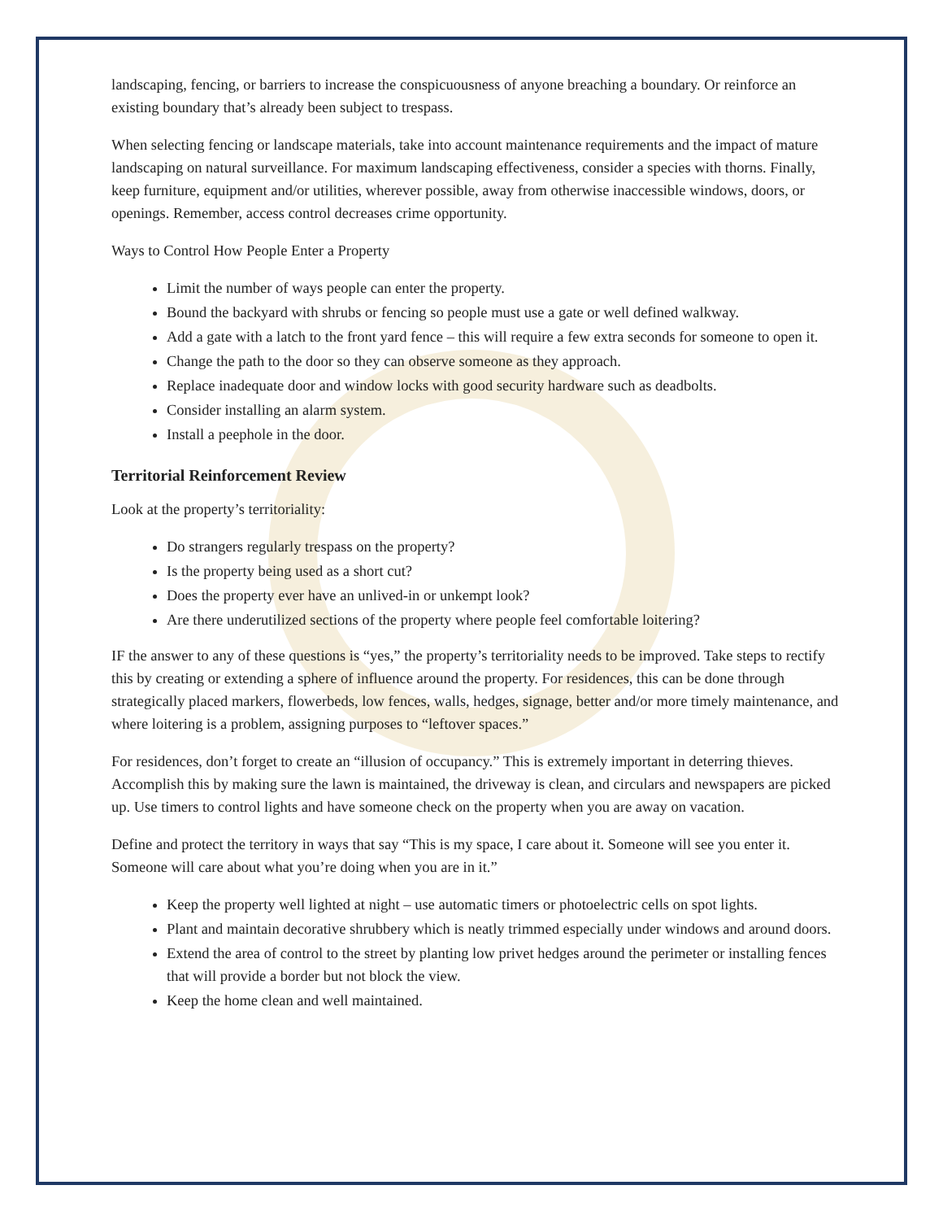landscaping, fencing, or barriers to increase the conspicuousness of anyone breaching a boundary. Or reinforce an existing boundary that’s already been subject to trespass.
When selecting fencing or landscape materials, take into account maintenance requirements and the impact of mature landscaping on natural surveillance. For maximum landscaping effectiveness, consider a species with thorns. Finally, keep furniture, equipment and/or utilities, wherever possible, away from otherwise inaccessible windows, doors, or openings. Remember, access control decreases crime opportunity.
Ways to Control How People Enter a Property
Limit the number of ways people can enter the property.
Bound the backyard with shrubs or fencing so people must use a gate or well defined walkway.
Add a gate with a latch to the front yard fence – this will require a few extra seconds for someone to open it.
Change the path to the door so they can observe someone as they approach.
Replace inadequate door and window locks with good security hardware such as deadbolts.
Consider installing an alarm system.
Install a peephole in the door.
Territorial Reinforcement Review
Look at the property’s territoriality:
Do strangers regularly trespass on the property?
Is the property being used as a short cut?
Does the property ever have an unlived-in or unkempt look?
Are there underutilized sections of the property where people feel comfortable loitering?
IF the answer to any of these questions is “yes,” the property’s territoriality needs to be improved. Take steps to rectify this by creating or extending a sphere of influence around the property. For residences, this can be done through strategically placed markers, flowerbeds, low fences, walls, hedges, signage, better and/or more timely maintenance, and where loitering is a problem, assigning purposes to “leftover spaces.”
For residences, don’t forget to create an “illusion of occupancy.” This is extremely important in deterring thieves. Accomplish this by making sure the lawn is maintained, the driveway is clean, and circulars and newspapers are picked up. Use timers to control lights and have someone check on the property when you are away on vacation.
Define and protect the territory in ways that say “This is my space, I care about it. Someone will see you enter it. Someone will care about what you’re doing when you are in it.”
Keep the property well lighted at night – use automatic timers or photoelectric cells on spot lights.
Plant and maintain decorative shrubbery which is neatly trimmed especially under windows and around doors.
Extend the area of control to the street by planting low privet hedges around the perimeter or installing fences that will provide a border but not block the view.
Keep the home clean and well maintained.